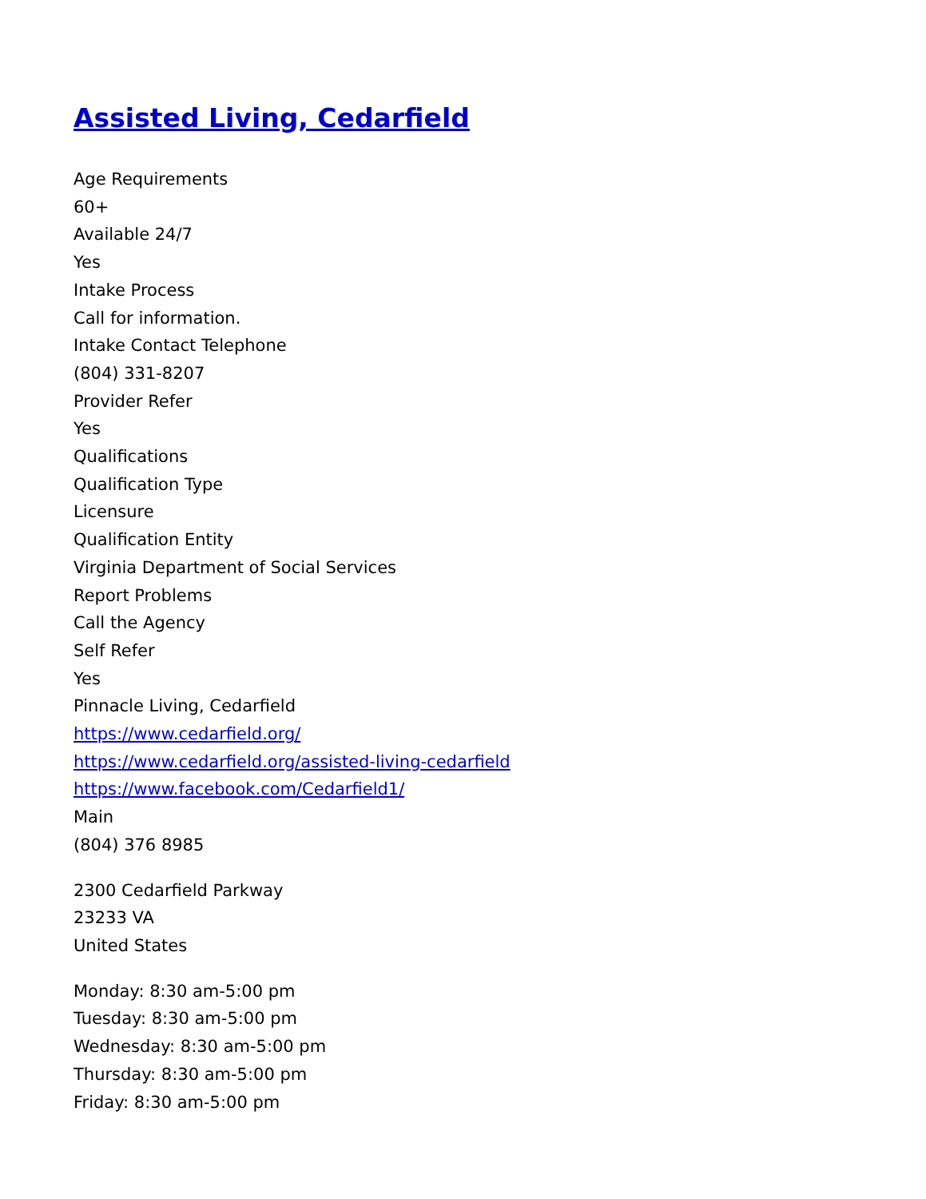Assisted Living, Cedarfield
Age Requirements
60+
Available 24/7
Yes
Intake Process
Call for information.
Intake Contact Telephone
(804) 331-8207
Provider Refer
Yes
Qualifications
Qualification Type
Licensure
Qualification Entity
Virginia Department of Social Services
Report Problems
Call the Agency
Self Refer
Yes
Pinnacle Living, Cedarfield
https://www.cedarfield.org/
https://www.cedarfield.org/assisted-living-cedarfield
https://www.facebook.com/Cedarfield1/
Main
(804) 376 8985
2300 Cedarfield Parkway
23233 VA
United States
Monday: 8:30 am-5:00 pm
Tuesday: 8:30 am-5:00 pm
Wednesday: 8:30 am-5:00 pm
Thursday: 8:30 am-5:00 pm
Friday: 8:30 am-5:00 pm